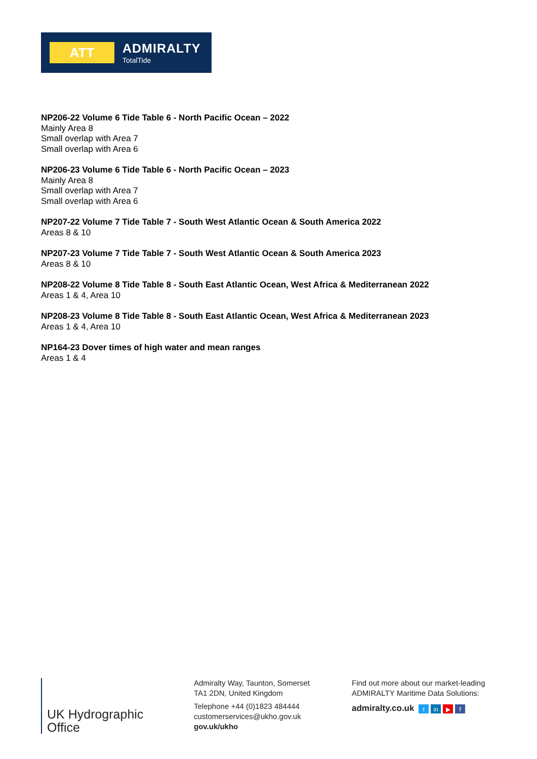ATT
ADMIRALTY
TotalTide
NP206-22 Volume 6 Tide Table 6 - North Pacific Ocean – 2022
Mainly Area 8
Small overlap with Area 7
Small overlap with Area 6
NP206-23 Volume 6 Tide Table 6 - North Pacific Ocean – 2023
Mainly Area 8
Small overlap with Area 7
Small overlap with Area 6
NP207-22 Volume 7 Tide Table 7 - South West Atlantic Ocean & South America 2022
Areas 8 & 10
NP207-23 Volume 7 Tide Table 7 - South West Atlantic Ocean & South America 2023
Areas 8 & 10
NP208-22 Volume 8 Tide Table 8 - South East Atlantic Ocean, West Africa & Mediterranean 2022
Areas 1 & 4, Area 10
NP208-23 Volume 8 Tide Table 8 - South East Atlantic Ocean, West Africa & Mediterranean 2023
Areas 1 & 4, Area 10
NP164-23 Dover times of high water and mean ranges
Areas 1 & 4
UK Hydrographic
Office
Admiralty Way, Taunton, Somerset
TA1 2DN, United Kingdom
Telephone +44 (0)1823 484444
customerservices@ukho.gov.uk
gov.uk/ukho
Find out more about our market-leading
ADMIRALTY Maritime Data Solutions:
admiralty.co.uk t in ▶ f